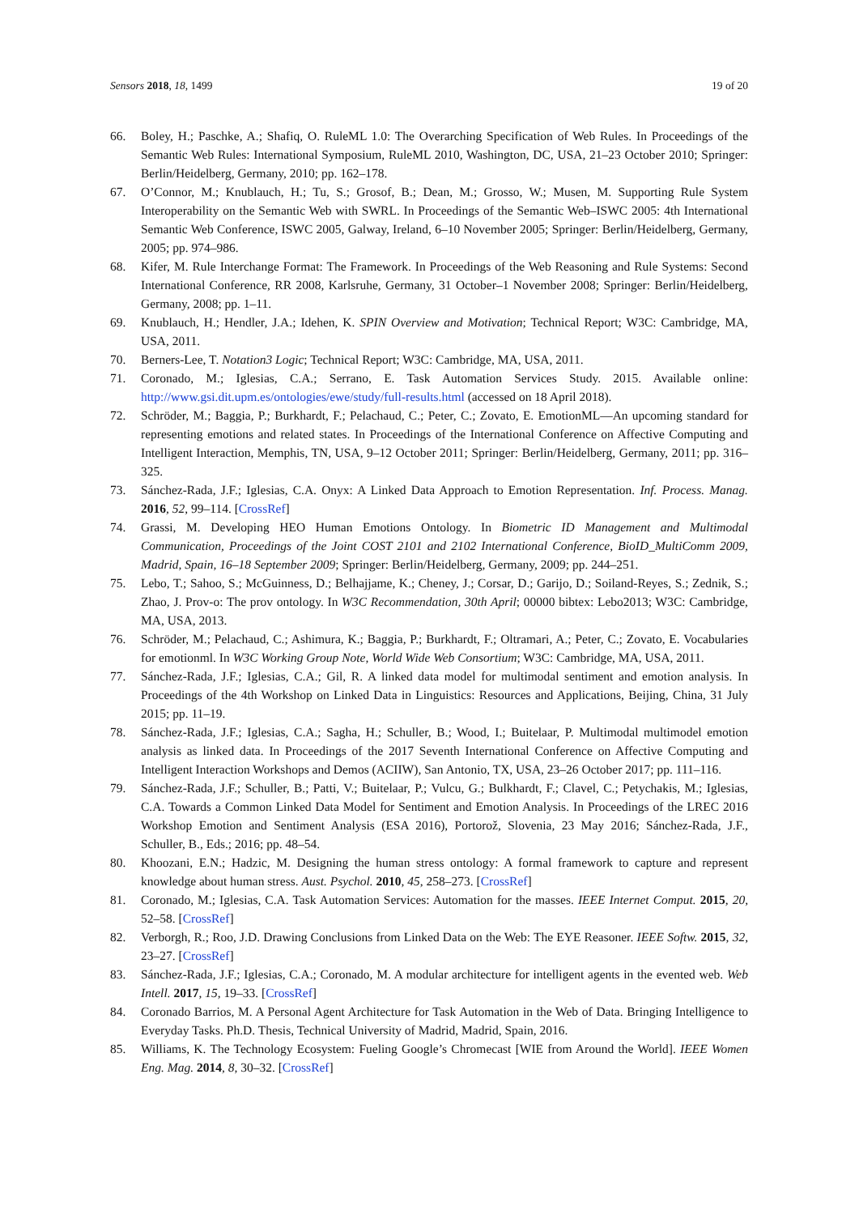Sensors 2018, 18, 1499 19 of 20
66. Boley, H.; Paschke, A.; Shafiq, O. RuleML 1.0: The Overarching Specification of Web Rules. In Proceedings of the Semantic Web Rules: International Symposium, RuleML 2010, Washington, DC, USA, 21–23 October 2010; Springer: Berlin/Heidelberg, Germany, 2010; pp. 162–178.
67. O’Connor, M.; Knublauch, H.; Tu, S.; Grosof, B.; Dean, M.; Grosso, W.; Musen, M. Supporting Rule System Interoperability on the Semantic Web with SWRL. In Proceedings of the Semantic Web–ISWC 2005: 4th International Semantic Web Conference, ISWC 2005, Galway, Ireland, 6–10 November 2005; Springer: Berlin/Heidelberg, Germany, 2005; pp. 974–986.
68. Kifer, M. Rule Interchange Format: The Framework. In Proceedings of the Web Reasoning and Rule Systems: Second International Conference, RR 2008, Karlsruhe, Germany, 31 October–1 November 2008; Springer: Berlin/Heidelberg, Germany, 2008; pp. 1–11.
69. Knublauch, H.; Hendler, J.A.; Idehen, K. SPIN Overview and Motivation; Technical Report; W3C: Cambridge, MA, USA, 2011.
70. Berners-Lee, T. Notation3 Logic; Technical Report; W3C: Cambridge, MA, USA, 2011.
71. Coronado, M.; Iglesias, C.A.; Serrano, E. Task Automation Services Study. 2015. Available online: http://www.gsi.dit.upm.es/ontologies/ewe/study/full-results.html (accessed on 18 April 2018).
72. Schröder, M.; Baggia, P.; Burkhardt, F.; Pelachaud, C.; Peter, C.; Zovato, E. EmotionML—An upcoming standard for representing emotions and related states. In Proceedings of the International Conference on Affective Computing and Intelligent Interaction, Memphis, TN, USA, 9–12 October 2011; Springer: Berlin/Heidelberg, Germany, 2011; pp. 316–325.
73. Sánchez-Rada, J.F.; Iglesias, C.A. Onyx: A Linked Data Approach to Emotion Representation. Inf. Process. Manag. 2016, 52, 99–114. [CrossRef]
74. Grassi, M. Developing HEO Human Emotions Ontology. In Biometric ID Management and Multimodal Communication, Proceedings of the Joint COST 2101 and 2102 International Conference, BioID_MultiComm 2009, Madrid, Spain, 16–18 September 2009; Springer: Berlin/Heidelberg, Germany, 2009; pp. 244–251.
75. Lebo, T.; Sahoo, S.; McGuinness, D.; Belhajjame, K.; Cheney, J.; Corsar, D.; Garijo, D.; Soiland-Reyes, S.; Zednik, S.; Zhao, J. Prov-o: The prov ontology. In W3C Recommendation, 30th April; 00000 bibtex: Lebo2013; W3C: Cambridge, MA, USA, 2013.
76. Schröder, M.; Pelachaud, C.; Ashimura, K.; Baggia, P.; Burkhardt, F.; Oltramari, A.; Peter, C.; Zovato, E. Vocabularies for emotionml. In W3C Working Group Note, World Wide Web Consortium; W3C: Cambridge, MA, USA, 2011.
77. Sánchez-Rada, J.F.; Iglesias, C.A.; Gil, R. A linked data model for multimodal sentiment and emotion analysis. In Proceedings of the 4th Workshop on Linked Data in Linguistics: Resources and Applications, Beijing, China, 31 July 2015; pp. 11–19.
78. Sánchez-Rada, J.F.; Iglesias, C.A.; Sagha, H.; Schuller, B.; Wood, I.; Buitelaar, P. Multimodal multimodel emotion analysis as linked data. In Proceedings of the 2017 Seventh International Conference on Affective Computing and Intelligent Interaction Workshops and Demos (ACIIW), San Antonio, TX, USA, 23–26 October 2017; pp. 111–116.
79. Sánchez-Rada, J.F.; Schuller, B.; Patti, V.; Buitelaar, P.; Vulcu, G.; Bulkhardt, F.; Clavel, C.; Petychakis, M.; Iglesias, C.A. Towards a Common Linked Data Model for Sentiment and Emotion Analysis. In Proceedings of the LREC 2016 Workshop Emotion and Sentiment Analysis (ESA 2016), Portorož, Slovenia, 23 May 2016; Sánchez-Rada, J.F., Schuller, B., Eds.; 2016; pp. 48–54.
80. Khoozani, E.N.; Hadzic, M. Designing the human stress ontology: A formal framework to capture and represent knowledge about human stress. Aust. Psychol. 2010, 45, 258–273. [CrossRef]
81. Coronado, M.; Iglesias, C.A. Task Automation Services: Automation for the masses. IEEE Internet Comput. 2015, 20, 52–58. [CrossRef]
82. Verborgh, R.; Roo, J.D. Drawing Conclusions from Linked Data on the Web: The EYE Reasoner. IEEE Softw. 2015, 32, 23–27. [CrossRef]
83. Sánchez-Rada, J.F.; Iglesias, C.A.; Coronado, M. A modular architecture for intelligent agents in the evented web. Web Intell. 2017, 15, 19–33. [CrossRef]
84. Coronado Barrios, M. A Personal Agent Architecture for Task Automation in the Web of Data. Bringing Intelligence to Everyday Tasks. Ph.D. Thesis, Technical University of Madrid, Madrid, Spain, 2016.
85. Williams, K. The Technology Ecosystem: Fueling Google’s Chromecast [WIE from Around the World]. IEEE Women Eng. Mag. 2014, 8, 30–32. [CrossRef]